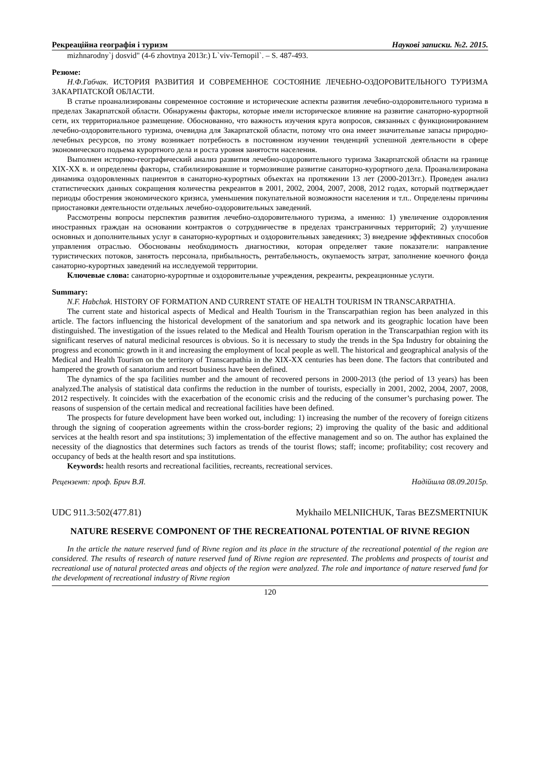Рекреаційна географія і туризм Наукові записки. №2. 2015.
mizhnarodny`j dosvid" (4-6 zhovtnya 2013г.) L`viv-Ternopil`. – S. 487-493.
Резюме:
Н.Ф.Габчак. ИСТОРИЯ РАЗВИТИЯ И СОВРЕМЕННОЕ СОСТОЯНИЕ ЛЕЧЕБНО-ОЗДОРОВИТЕЛЬНОГО ТУРИЗМА ЗАКАРПАТСКОЙ ОБЛАСТИ.
В статье проанализированы современное состояние и исторические аспекты развития лечебно-оздоровительного туризма в пределах Закарпатской области. Обнаружены факторы, которые имели историческое влияние на развитие санаторно-курортной сети, их территориальное размещение. Обоснованно, что важность изучения круга вопросов, связанных с функционированием лечебно-оздоровительного туризма, очевидна для Закарпатской области, потому что она имеет значительные запасы природно-лечебных ресурсов, по этому возникает потребность в постоянном изучении тенденций успешной деятельности в сфере экономического подьема курортного дела и роста уровня занятости населения.
Выполнен историко-географический анализ развития лечебно-оздоровительного туризма Закарпатской области на границе XIX-XX в. и определены факторы, стабилизировавшие и тормозившие развитие санаторно-курортного дела. Проанализирована динамика оздоровленных пациентов в санаторно-курортных объектах на протяжении 13 лет (2000-2013гг.). Проведен анализ статистических данных сокращения количества рекреантов в 2001, 2002, 2004, 2007, 2008, 2012 годах, который подтверждает периоды обострения экономического кризиса, уменьшения покупательной возможности населения и т.п.. Определены причины приостановки деятельности отдельных лечебно-оздоровительных заведений.
Рассмотрены вопросы перспектив развития лечебно-оздоровительного туризма, а именно: 1) увеличение оздоровления иностранных граждан на основании контрактов о сотрудничестве в пределах трансграничных территорий; 2) улучшение основных и дополнительных услуг в санаторно-курортных и оздоровительных заведениях; 3) внедрение эффективных способов управления отраслью. Обоснованы необходимость диагностики, которая определяет такие показатели: направление туристических потоков, занятость персонала, прибыльность, рентабельность, окупаемость затрат, заполнение коечного фонда санаторно-курортных заведений на исследуемой территории.
Ключевые слова: санаторно-курортные и оздоровительные учреждения, рекреанты, рекреационные услуги.
Summary:
N.F. Habchak. HISTORY OF FORMATION AND CURRENT STATE OF HEALTH TOURISM IN TRANSCARPATHIA.
The current state and historical aspects of Medical and Health Tourism in the Transcarpathian region has been analyzed in this article. The factors influencing the historical development of the sanatorium and spa network and its geographic location have been distinguished. The investigation of the issues related to the Medical and Health Tourism operation in the Transcarpathian region with its significant reserves of natural medicinal resources is obvious. So it is necessary to study the trends in the Spa Industry for obtaining the progress and economic growth in it and increasing the employment of local people as well. The historical and geographical analysis of the Medical and Health Tourism on the territory of Transcarpathia in the XIX-XX centuries has been done. The factors that contributed and hampered the growth of sanatorium and resort business have been defined.
The dynamics of the spa facilities number and the amount of recovered persons in 2000-2013 (the period of 13 years) has been analyzed.The analysis of statistical data confirms the reduction in the number of tourists, especially in 2001, 2002, 2004, 2007, 2008, 2012 respectively. It coincides with the exacerbation of the economic crisis and the reducing of the consumer’s purchasing power. The reasons of suspension of the certain medical and recreational facilities have been defined.
The prospects for future development have been worked out, including: 1) increasing the number of the recovery of foreign citizens through the signing of cooperation agreements within the cross-border regions; 2) improving the quality of the basic and additional services at the health resort and spa institutions; 3) implementation of the effective management and so on. The author has explained the necessity of the diagnostics that determines such factors as trends of the tourist flows; staff; income; profitability; cost recovery and occupancy of beds at the health resort and spa institutions.
Keywords: health resorts and recreational facilities, recreants, recreational services.
Рецензент: проф. Брич В.Я. Надійшла 08.09.2015р.
UDC 911.3:502(477.81) Mykhailo MELNIICHUK, Taras BEZSMERTNIUK
NATURE RESERVE COMPONENT OF THE RECREATIONAL POTENTIAL OF RIVNE REGION
In the article the nature reserved fund of Rivne region and its place in the structure of the recreational potential of the region are considered. The results of research of nature reserved fund of Rivne region are represented. The problems and prospects of tourist and recreational use of natural protected areas and objects of the region were analyzed. The role and importance of nature reserved fund for the development of recreational industry of Rivne region
120